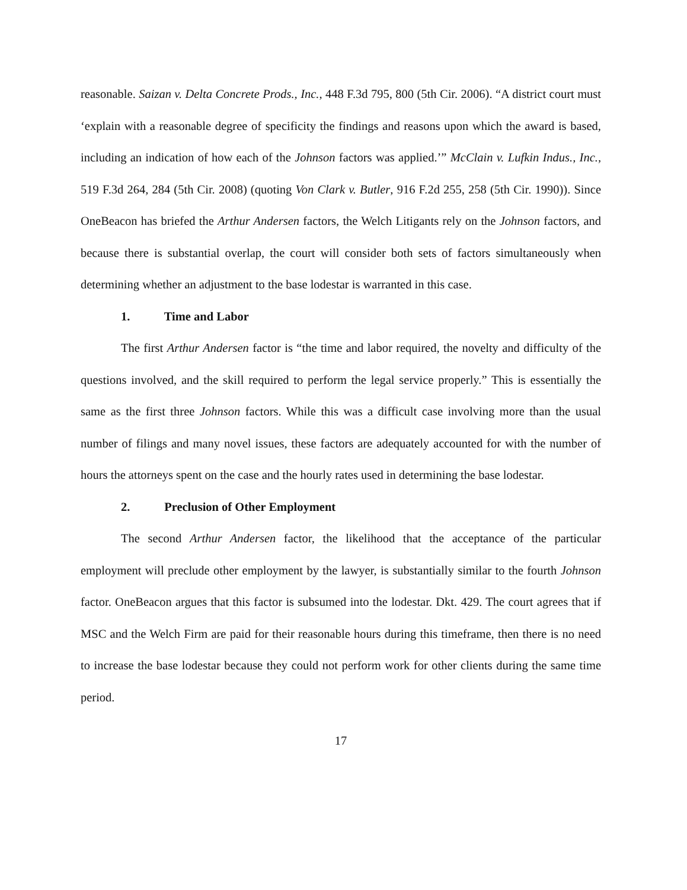reasonable. Saizan v. Delta Concrete Prods., Inc., 448 F.3d 795, 800 (5th Cir. 2006). “A district court must ‘explain with a reasonable degree of specificity the findings and reasons upon which the award is based, including an indication of how each of the Johnson factors was applied.’” McClain v. Lufkin Indus., Inc., 519 F.3d 264, 284 (5th Cir. 2008) (quoting Von Clark v. Butler, 916 F.2d 255, 258 (5th Cir. 1990)). Since OneBeacon has briefed the Arthur Andersen factors, the Welch Litigants rely on the Johnson factors, and because there is substantial overlap, the court will consider both sets of factors simultaneously when determining whether an adjustment to the base lodestar is warranted in this case.
1. Time and Labor
The first Arthur Andersen factor is “the time and labor required, the novelty and difficulty of the questions involved, and the skill required to perform the legal service properly.” This is essentially the same as the first three Johnson factors. While this was a difficult case involving more than the usual number of filings and many novel issues, these factors are adequately accounted for with the number of hours the attorneys spent on the case and the hourly rates used in determining the base lodestar.
2. Preclusion of Other Employment
The second Arthur Andersen factor, the likelihood that the acceptance of the particular employment will preclude other employment by the lawyer, is substantially similar to the fourth Johnson factor. OneBeacon argues that this factor is subsumed into the lodestar. Dkt. 429. The court agrees that if MSC and the Welch Firm are paid for their reasonable hours during this timeframe, then there is no need to increase the base lodestar because they could not perform work for other clients during the same time period.
17